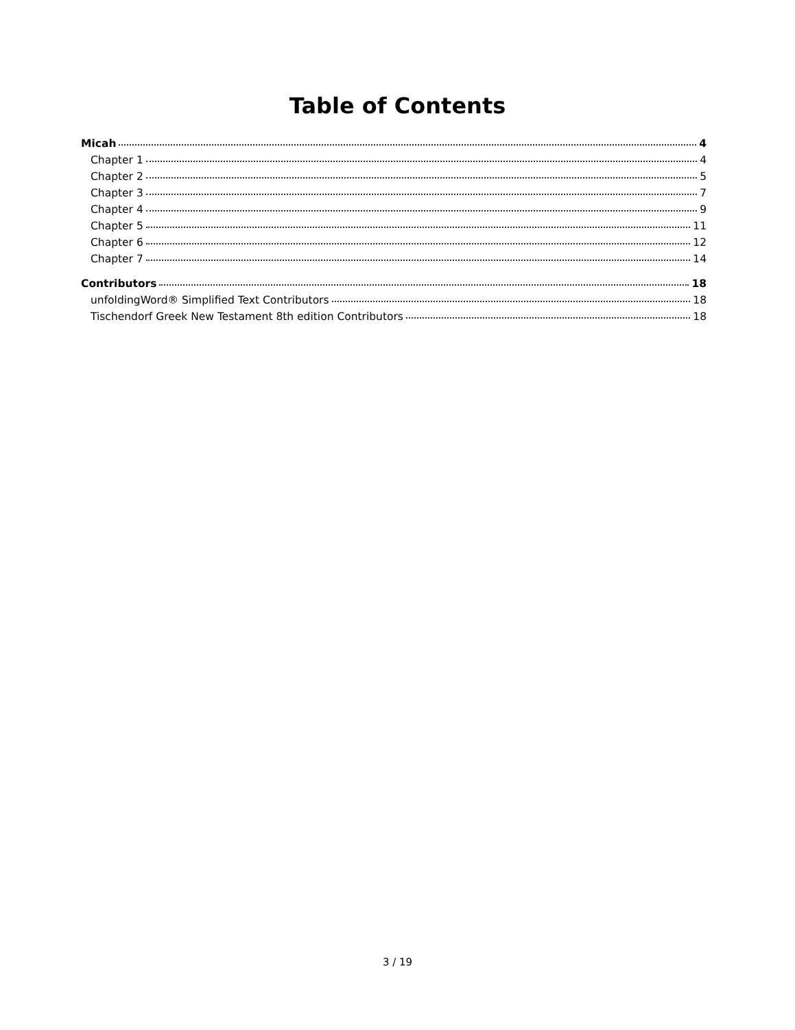Table of Contents
Micah 4
Chapter 1 4
Chapter 2 5
Chapter 3 7
Chapter 4 9
Chapter 5 11
Chapter 6 12
Chapter 7 14
Contributors 18
unfoldingWord® Simplified Text Contributors 18
Tischendorf Greek New Testament 8th edition Contributors 18
3 / 19